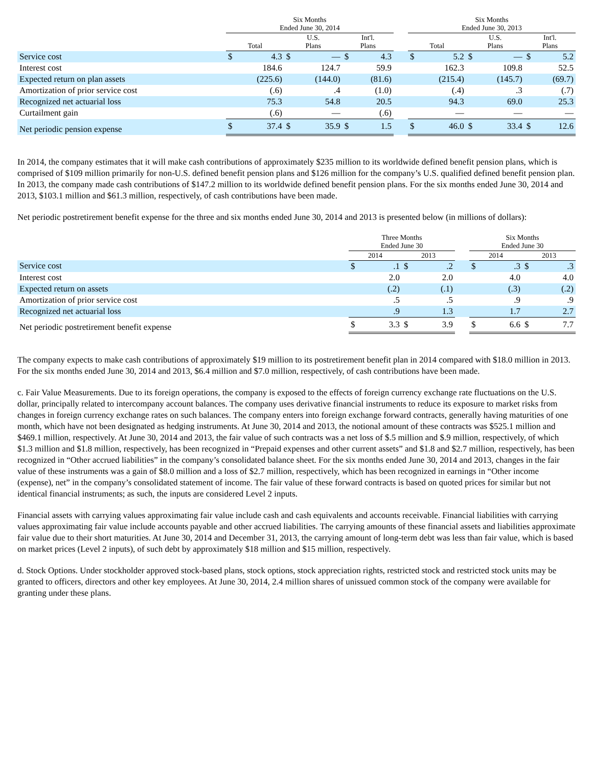| | Six Months Ended June 30, 2014 | | | | | | | Six Months Ended June 30, 2013 | | | | | |
| --- | --- | --- | --- | --- | --- | --- | --- | --- | --- | --- | --- | --- | --- |
| | Total | | U.S. Plans | | Int'l. Plans | | | Total | | U.S. Plans | | Int'l. Plans | |
| Service cost | $ | 4.3 | $ | — | $ | 4.3 | | $ | 5.2 | $ | — | $ | 5.2 |
| Interest cost | | 184.6 | | 124.7 | | 59.9 | | | 162.3 | | 109.8 | | 52.5 |
| Expected return on plan assets | | (225.6) | | (144.0) | | (81.6) | | | (215.4) | | (145.7) | | (69.7) |
| Amortization of prior service cost | | (.6) | | .4 | | (1.0) | | | (.4) | | .3 | | (.7) |
| Recognized net actuarial loss | | 75.3 | | 54.8 | | 20.5 | | | 94.3 | | 69.0 | | 25.3 |
| Curtailment gain | | (.6) | | — | | (.6) | | | — | | — | | — |
| Net periodic pension expense | $ | 37.4 | $ | 35.9 | $ | 1.5 | | $ | 46.0 | $ | 33.4 | $ | 12.6 |
In 2014, the company estimates that it will make cash contributions of approximately $235 million to its worldwide defined benefit pension plans, which is comprised of $109 million primarily for non-U.S. defined benefit pension plans and $126 million for the company’s U.S. qualified defined benefit pension plan. In 2013, the company made cash contributions of $147.2 million to its worldwide defined benefit pension plans. For the six months ended June 30, 2014 and 2013, $103.1 million and $61.3 million, respectively, of cash contributions have been made.
Net periodic postretirement benefit expense for the three and six months ended June 30, 2014 and 2013 is presented below (in millions of dollars):
| | Three Months Ended June 30 | | | | | Six Months Ended June 30 | | | |
| --- | --- | --- | --- | --- | --- | --- | --- | --- | --- |
| | 2014 | | 2013 | | | 2014 | | 2013 | |
| Service cost | $ | .1 | $ | .2 | | $ | .3 | $ | .3 |
| Interest cost | | 2.0 | | 2.0 | | | 4.0 | | 4.0 |
| Expected return on assets | | (.2) | | (.1) | | | (.3) | | (.2) |
| Amortization of prior service cost | | .5 | | .5 | | | .9 | | .9 |
| Recognized net actuarial loss | | .9 | | 1.3 | | | 1.7 | | 2.7 |
| Net periodic postretirement benefit expense | $ | 3.3 | $ | 3.9 | | $ | 6.6 | $ | 7.7 |
The company expects to make cash contributions of approximately $19 million to its postretirement benefit plan in 2014 compared with $18.0 million in 2013. For the six months ended June 30, 2014 and 2013, $6.4 million and $7.0 million, respectively, of cash contributions have been made.
c. Fair Value Measurements. Due to its foreign operations, the company is exposed to the effects of foreign currency exchange rate fluctuations on the U.S. dollar, principally related to intercompany account balances. The company uses derivative financial instruments to reduce its exposure to market risks from changes in foreign currency exchange rates on such balances. The company enters into foreign exchange forward contracts, generally having maturities of one month, which have not been designated as hedging instruments. At June 30, 2014 and 2013, the notional amount of these contracts was $525.1 million and $469.1 million, respectively. At June 30, 2014 and 2013, the fair value of such contracts was a net loss of $.5 million and $.9 million, respectively, of which $1.3 million and $1.8 million, respectively, has been recognized in “Prepaid expenses and other current assets” and $1.8 and $2.7 million, respectively, has been recognized in “Other accrued liabilities” in the company’s consolidated balance sheet. For the six months ended June 30, 2014 and 2013, changes in the fair value of these instruments was a gain of $8.0 million and a loss of $2.7 million, respectively, which has been recognized in earnings in “Other income (expense), net” in the company’s consolidated statement of income. The fair value of these forward contracts is based on quoted prices for similar but not identical financial instruments; as such, the inputs are considered Level 2 inputs.
Financial assets with carrying values approximating fair value include cash and cash equivalents and accounts receivable. Financial liabilities with carrying values approximating fair value include accounts payable and other accrued liabilities. The carrying amounts of these financial assets and liabilities approximate fair value due to their short maturities. At June 30, 2014 and December 31, 2013, the carrying amount of long-term debt was less than fair value, which is based on market prices (Level 2 inputs), of such debt by approximately $18 million and $15 million, respectively.
d. Stock Options. Under stockholder approved stock-based plans, stock options, stock appreciation rights, restricted stock and restricted stock units may be granted to officers, directors and other key employees. At June 30, 2014, 2.4 million shares of unissued common stock of the company were available for granting under these plans.